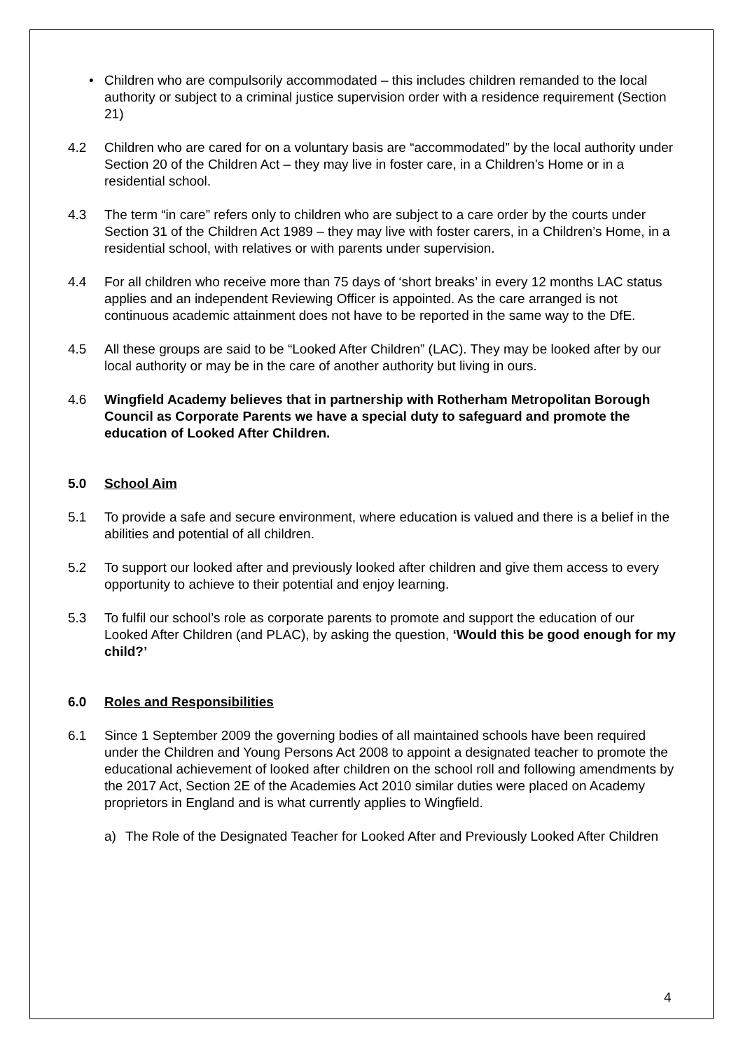• Children who are compulsorily accommodated – this includes children remanded to the local authority or subject to a criminal justice supervision order with a residence requirement (Section 21)
4.2 Children who are cared for on a voluntary basis are “accommodated” by the local authority under Section 20 of the Children Act – they may live in foster care, in a Children’s Home or in a residential school.
4.3 The term “in care” refers only to children who are subject to a care order by the courts under Section 31 of the Children Act 1989 – they may live with foster carers, in a Children’s Home, in a residential school, with relatives or with parents under supervision.
4.4 For all children who receive more than 75 days of ‘short breaks’ in every 12 months LAC status applies and an independent Reviewing Officer is appointed. As the care arranged is not continuous academic attainment does not have to be reported in the same way to the DfE.
4.5 All these groups are said to be “Looked After Children” (LAC). They may be looked after by our local authority or may be in the care of another authority but living in ours.
4.6 Wingfield Academy believes that in partnership with Rotherham Metropolitan Borough Council as Corporate Parents we have a special duty to safeguard and promote the education of Looked After Children.
5.0 School Aim
5.1 To provide a safe and secure environment, where education is valued and there is a belief in the abilities and potential of all children.
5.2 To support our looked after and previously looked after children and give them access to every opportunity to achieve to their potential and enjoy learning.
5.3 To fulfil our school’s role as corporate parents to promote and support the education of our Looked After Children (and PLAC), by asking the question, ‘Would this be good enough for my child?’
6.0 Roles and Responsibilities
6.1 Since 1 September 2009 the governing bodies of all maintained schools have been required under the Children and Young Persons Act 2008 to appoint a designated teacher to promote the educational achievement of looked after children on the school roll and following amendments by the 2017 Act, Section 2E of the Academies Act 2010 similar duties were placed on Academy proprietors in England and is what currently applies to Wingfield.
a) The Role of the Designated Teacher for Looked After and Previously Looked After Children
4